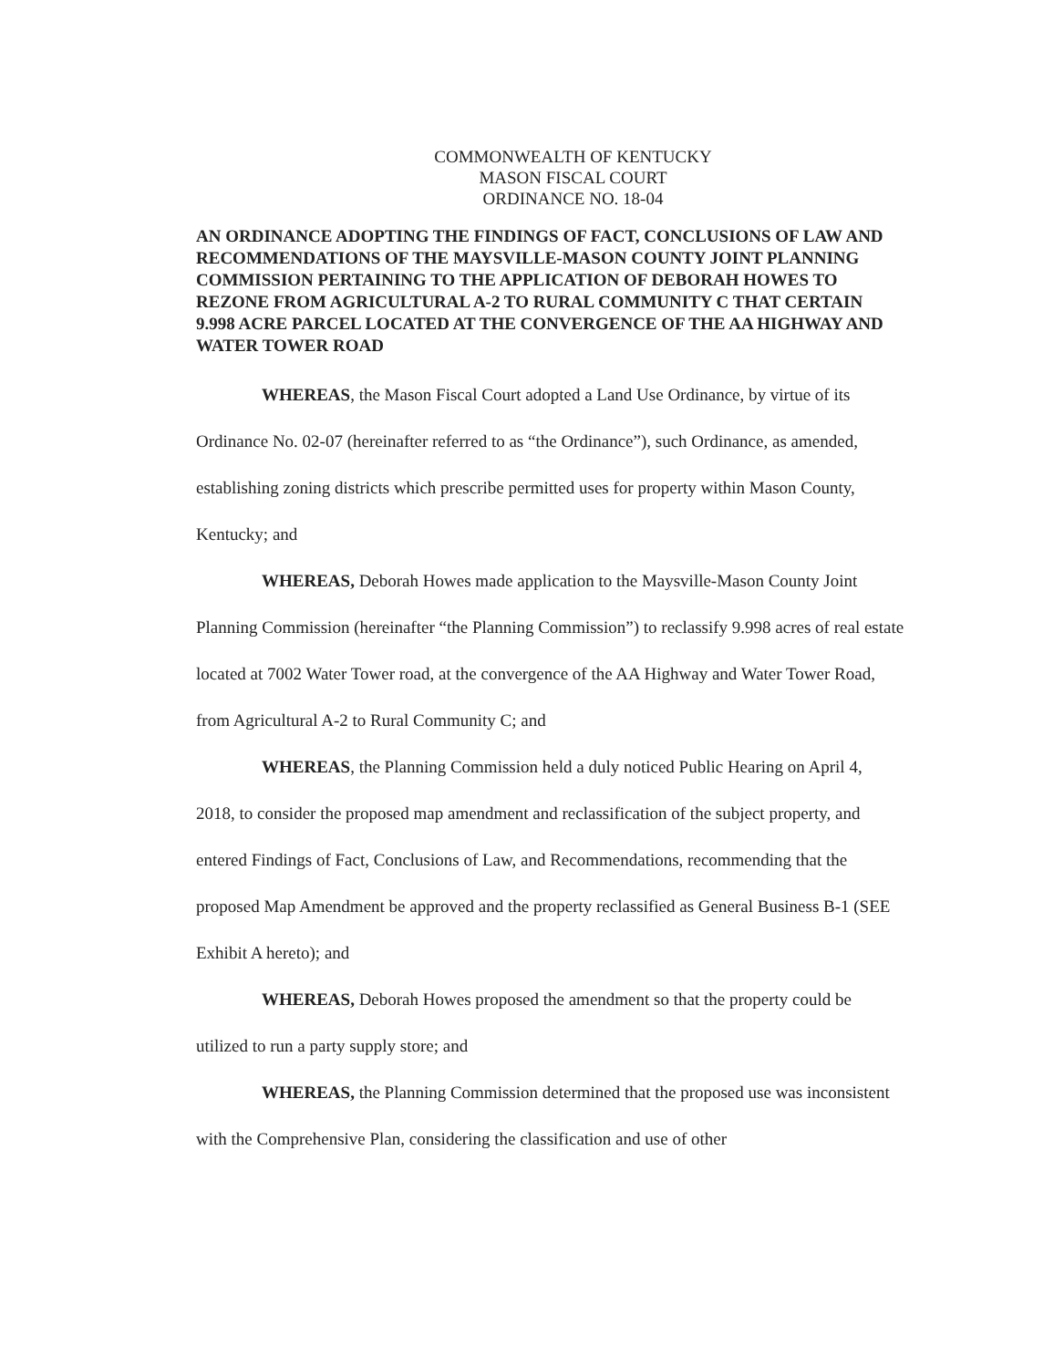COMMONWEALTH OF KENTUCKY
MASON FISCAL COURT
ORDINANCE NO. 18-04
AN ORDINANCE ADOPTING THE FINDINGS OF FACT, CONCLUSIONS OF LAW AND RECOMMENDATIONS OF THE MAYSVILLE-MASON COUNTY JOINT PLANNING COMMISSION PERTAINING TO THE APPLICATION OF DEBORAH HOWES TO REZONE FROM AGRICULTURAL A-2 TO RURAL COMMUNITY C THAT CERTAIN 9.998 ACRE PARCEL LOCATED AT THE CONVERGENCE OF THE AA HIGHWAY AND WATER TOWER ROAD
WHEREAS, the Mason Fiscal Court adopted a Land Use Ordinance, by virtue of its Ordinance No. 02-07 (hereinafter referred to as “the Ordinance”), such Ordinance, as amended, establishing zoning districts which prescribe permitted uses for property within Mason County, Kentucky; and
WHEREAS, Deborah Howes made application to the Maysville-Mason County Joint Planning Commission (hereinafter “the Planning Commission”) to reclassify 9.998 acres of real estate located at 7002 Water Tower road, at the convergence of the AA Highway and Water Tower Road, from Agricultural A-2 to Rural Community C; and
WHEREAS, the Planning Commission held a duly noticed Public Hearing on April 4, 2018, to consider the proposed map amendment and reclassification of the subject property, and entered Findings of Fact, Conclusions of Law, and Recommendations, recommending that the proposed Map Amendment be approved and the property reclassified as General Business B-1 (SEE Exhibit A hereto); and
WHEREAS, Deborah Howes proposed the amendment so that the property could be utilized to run a party supply store; and
WHEREAS, the Planning Commission determined that the proposed use was inconsistent with the Comprehensive Plan, considering the classification and use of other